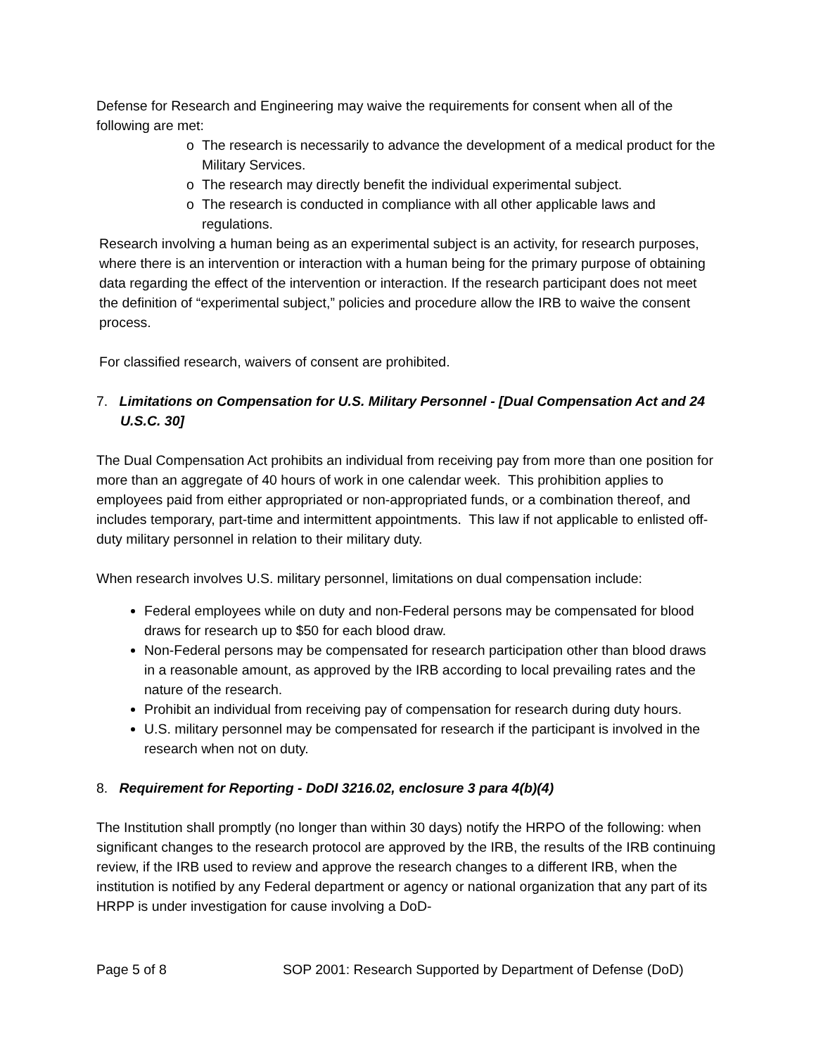Defense for Research and Engineering may waive the requirements for consent when all of the following are met:
o The research is necessarily to advance the development of a medical product for the Military Services.
o The research may directly benefit the individual experimental subject.
o The research is conducted in compliance with all other applicable laws and regulations.
Research involving a human being as an experimental subject is an activity, for research purposes, where there is an intervention or interaction with a human being for the primary purpose of obtaining data regarding the effect of the intervention or interaction. If the research participant does not meet the definition of “experimental subject,” policies and procedure allow the IRB to waive the consent process.
For classified research, waivers of consent are prohibited.
7. Limitations on Compensation for U.S. Military Personnel - [Dual Compensation Act and 24 U.S.C. 30]
The Dual Compensation Act prohibits an individual from receiving pay from more than one position for more than an aggregate of 40 hours of work in one calendar week. This prohibition applies to employees paid from either appropriated or non-appropriated funds, or a combination thereof, and includes temporary, part-time and intermittent appointments. This law if not applicable to enlisted off-duty military personnel in relation to their military duty.
When research involves U.S. military personnel, limitations on dual compensation include:
Federal employees while on duty and non-Federal persons may be compensated for blood draws for research up to $50 for each blood draw.
Non-Federal persons may be compensated for research participation other than blood draws in a reasonable amount, as approved by the IRB according to local prevailing rates and the nature of the research.
Prohibit an individual from receiving pay of compensation for research during duty hours.
U.S. military personnel may be compensated for research if the participant is involved in the research when not on duty.
8. Requirement for Reporting - DoDI 3216.02, enclosure 3 para 4(b)(4)
The Institution shall promptly (no longer than within 30 days) notify the HRPO of the following: when significant changes to the research protocol are approved by the IRB, the results of the IRB continuing review, if the IRB used to review and approve the research changes to a different IRB, when the institution is notified by any Federal department or agency or national organization that any part of its HRPP is under investigation for cause involving a DoD-
Page 5 of 8 SOP 2001: Research Supported by Department of Defense (DoD)